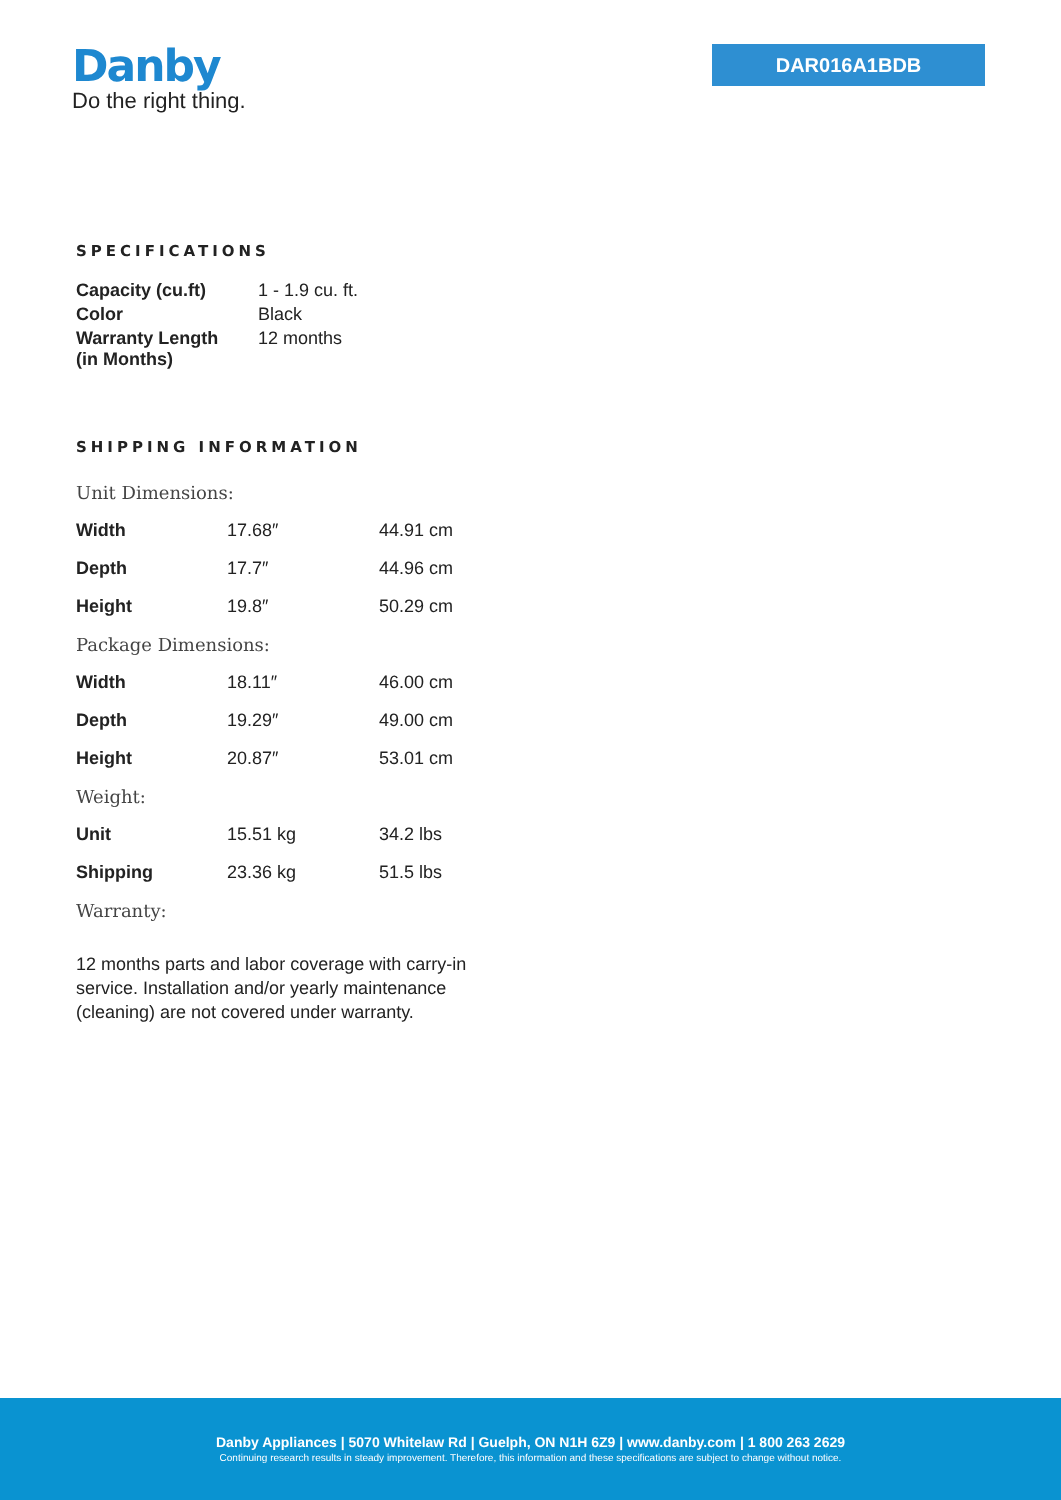Danby
Do the right thing.
DAR016A1BDB
SPECIFICATIONS
| Capacity (cu.ft) | 1 - 1.9 cu. ft. |
| Color | Black |
| Warranty Length (in Months) | 12 months |
SHIPPING INFORMATION
| Unit Dimensions: | | |
| Width | 17.68″ | 44.91 cm |
| Depth | 17.7″ | 44.96 cm |
| Height | 19.8″ | 50.29 cm |
| Package Dimensions: | | |
| Width | 18.11″ | 46.00 cm |
| Depth | 19.29″ | 49.00 cm |
| Height | 20.87″ | 53.01 cm |
| Weight: | | |
| Unit | 15.51 kg | 34.2 lbs |
| Shipping | 23.36 kg | 51.5 lbs |
| Warranty: | | |
12 months parts and labor coverage with carry-in service. Installation and/or yearly maintenance (cleaning) are not covered under warranty.
Danby Appliances | 5070 Whitelaw Rd | Guelph, ON N1H 6Z9 | www.danby.com | 1 800 263 2629
Continuing research results in steady improvement. Therefore, this information and these specifications are subject to change without notice.